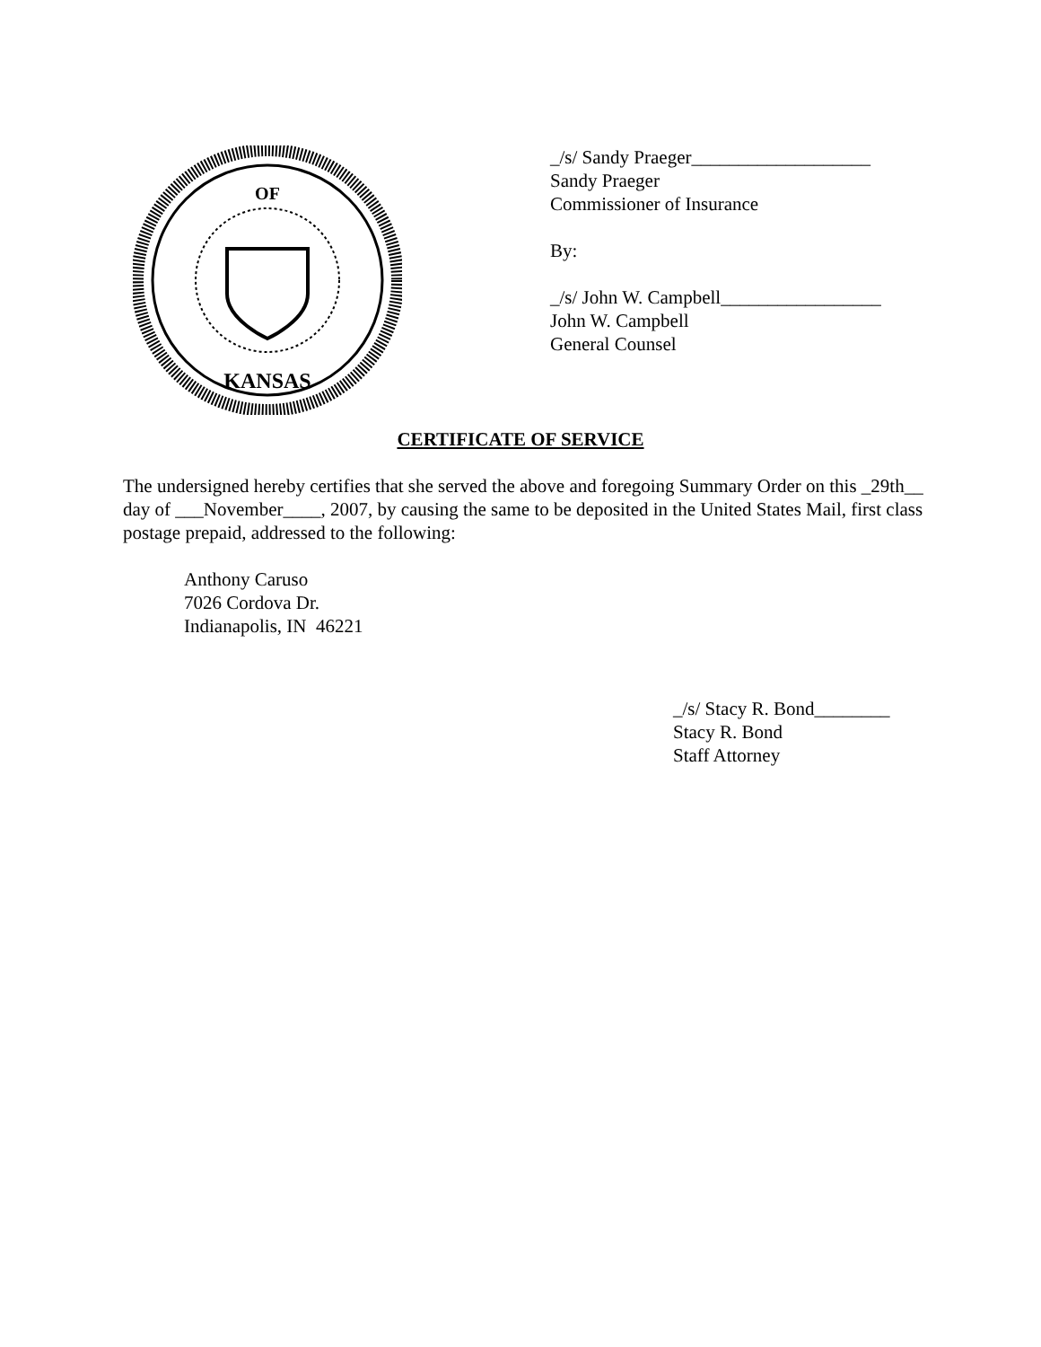OF
KANSAS
_/s/ Sandy Praeger___________________
Sandy Praeger
Commissioner of Insurance
By:
_/s/ John W. Campbell_________________
John W. Campbell
General Counsel
CERTIFICATE OF SERVICE
The undersigned hereby certifies that she served the above and foregoing Summary Order on this _29th__ day of ___November____, 2007, by causing the same to be deposited in the United States Mail, first class postage prepaid, addressed to the following:
Anthony Caruso
7026 Cordova Dr.
Indianapolis, IN 46221
_/s/ Stacy R. Bond________
Stacy R. Bond
Staff Attorney